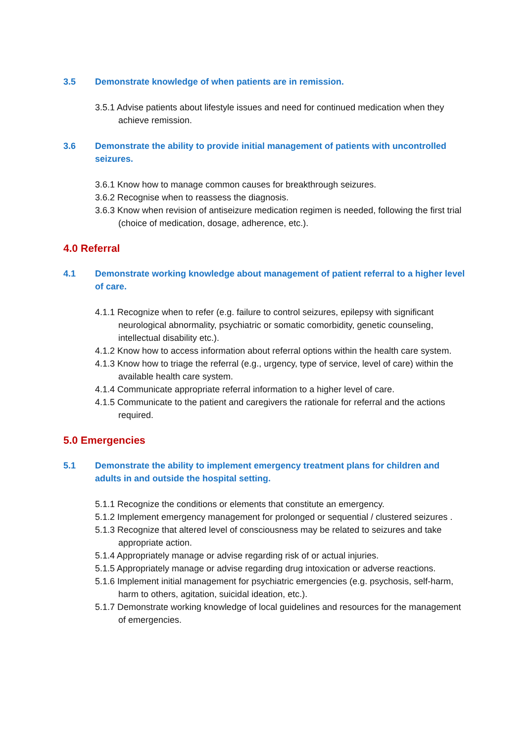3.5 Demonstrate knowledge of when patients are in remission.
3.5.1 Advise patients about lifestyle issues and need for continued medication when they achieve remission.
3.6 Demonstrate the ability to provide initial management of patients with uncontrolled seizures.
3.6.1 Know how to manage common causes for breakthrough seizures.
3.6.2 Recognise when to reassess the diagnosis.
3.6.3 Know when revision of antiseizure medication regimen is needed, following the first trial (choice of medication, dosage, adherence, etc.).
4.0 Referral
4.1 Demonstrate working knowledge about management of patient referral to a higher level of care.
4.1.1 Recognize when to refer (e.g. failure to control seizures, epilepsy with significant neurological abnormality, psychiatric or somatic comorbidity, genetic counseling, intellectual disability etc.).
4.1.2 Know how to access information about referral options within the health care system.
4.1.3 Know how to triage the referral (e.g., urgency, type of service, level of care) within the available health care system.
4.1.4 Communicate appropriate referral information to a higher level of care.
4.1.5 Communicate to the patient and caregivers the rationale for referral and the actions required.
5.0 Emergencies
5.1 Demonstrate the ability to implement emergency treatment plans for children and adults in and outside the hospital setting.
5.1.1 Recognize the conditions or elements that constitute an emergency.
5.1.2 Implement emergency management for prolonged or sequential / clustered seizures .
5.1.3 Recognize that altered level of consciousness may be related to seizures and take appropriate action.
5.1.4 Appropriately manage or advise regarding risk of or actual injuries.
5.1.5 Appropriately manage or advise regarding drug intoxication or adverse reactions.
5.1.6 Implement initial management for psychiatric emergencies (e.g. psychosis, self-harm, harm to others, agitation, suicidal ideation, etc.).
5.1.7 Demonstrate working knowledge of local guidelines and resources for the management of emergencies.